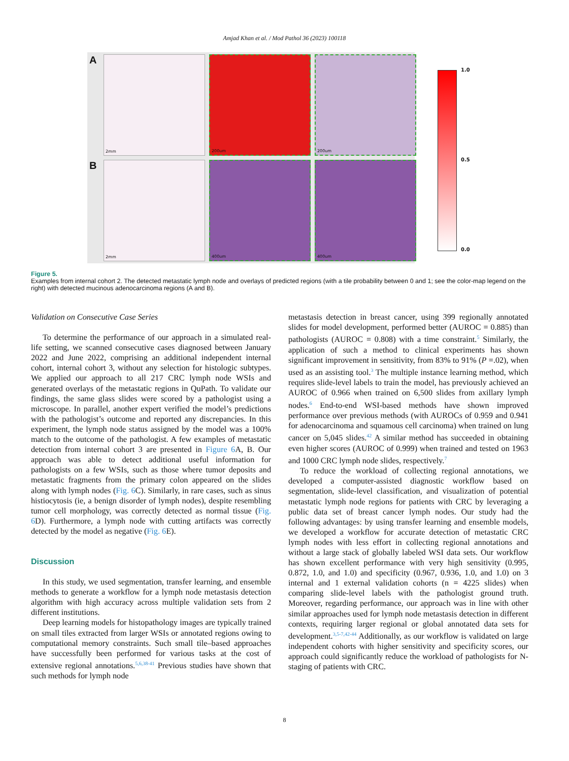Amjad Khan et al. / Mod Pathol 36 (2023) 100118
A
2mm
200um
200um
B
2mm
400um
400um
1.0
0.5
0.0
Figure 5.
Examples from internal cohort 2. The detected metastatic lymph node and overlays of predicted regions (with a tile probability between 0 and 1; see the color-map legend on the right) with detected mucinous adenocarcinoma regions (A and B).
Validation on Consecutive Case Series
To determine the performance of our approach in a simulated real-life setting, we scanned consecutive cases diagnosed between January 2022 and June 2022, comprising an additional independent internal cohort, internal cohort 3, without any selection for histologic subtypes. We applied our approach to all 217 CRC lymph node WSIs and generated overlays of the metastatic regions in QuPath. To validate our findings, the same glass slides were scored by a pathologist using a microscope. In parallel, another expert verified the model’s predictions with the pathologist’s outcome and reported any discrepancies. In this experiment, the lymph node status assigned by the model was a 100% match to the outcome of the pathologist. A few examples of metastatic detection from internal cohort 3 are presented in Figure 6 A, B. Our approach was able to detect additional useful information for pathologists on a few WSIs, such as those where tumor deposits and metastatic fragments from the primary colon appeared on the slides along with lymph nodes (Fig. 6 C). Similarly, in rare cases, such as sinus histiocytosis (ie, a benign disorder of lymph nodes), despite resembling tumor cell morphology, was correctly detected as normal tissue (Fig. 6 D). Furthermore, a lymph node with cutting artifacts was correctly detected by the model as negative (Fig. 6 E).
Discussion
In this study, we used segmentation, transfer learning, and ensemble methods to generate a workflow for a lymph node metastasis detection algorithm with high accuracy across multiple validation sets from 2 different institutions.
Deep learning models for histopathology images are typically trained on small tiles extracted from larger WSIs or annotated regions owing to computational memory constraints. Such small tile–based approaches have successfully been performed for various tasks at the cost of extensive regional annotations.<sup>5,6,38-41</sup> Previous studies have shown that such methods for lymph node
metastasis detection in breast cancer, using 399 regionally annotated slides for model development, performed better (AUROC = 0.885) than pathologists (AUROC = 0.808) with a time constraint.<sup>5</sup> Similarly, the application of such a method to clinical experiments has shown significant improvement in sensitivity, from 83% to 91% (P =.02), when used as an assisting tool.<sup>3</sup> The multiple instance learning method, which requires slide-level labels to train the model, has previously achieved an AUROC of 0.966 when trained on 6,500 slides from axillary lymph nodes.<sup>6</sup> End-to-end WSI-based methods have shown improved performance over previous methods (with AUROCs of 0.959 and 0.941 for adenocarcinoma and squamous cell carcinoma) when trained on lung cancer on 5,045 slides.<sup>42</sup> A similar method has succeeded in obtaining even higher scores (AUROC of 0.999) when trained and tested on 1963 and 1000 CRC lymph node slides, respectively.<sup>7</sup>
To reduce the workload of collecting regional annotations, we developed a computer-assisted diagnostic workflow based on segmentation, slide-level classification, and visualization of potential metastatic lymph node regions for patients with CRC by leveraging a public data set of breast cancer lymph nodes. Our study had the following advantages: by using transfer learning and ensemble models, we developed a workflow for accurate detection of metastatic CRC lymph nodes with less effort in collecting regional annotations and without a large stack of globally labeled WSI data sets. Our workflow has shown excellent performance with very high sensitivity (0.995, 0.872, 1.0, and 1.0) and specificity (0.967, 0.936, 1.0, and 1.0) on 3 internal and 1 external validation cohorts (n = 4225 slides) when comparing slide-level labels with the pathologist ground truth. Moreover, regarding performance, our approach was in line with other similar approaches used for lymph node metastasis detection in different contexts, requiring larger regional or global annotated data sets for development.<sup>3,5-7,42-44</sup> Additionally, as our workflow is validated on large independent cohorts with higher sensitivity and specificity scores, our approach could significantly reduce the workload of pathologists for N-staging of patients with CRC.
8